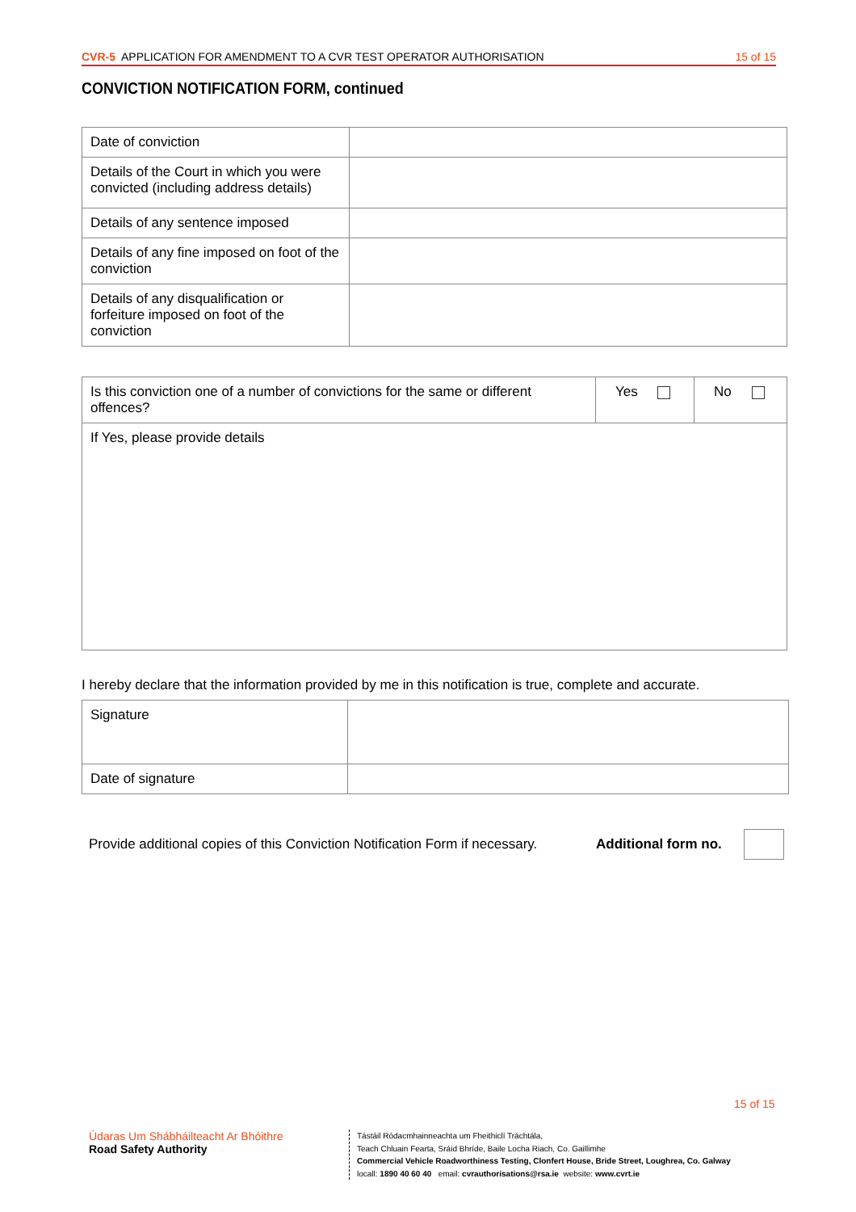CVR-5 APPLICATION FOR AMENDMENT TO A CVR TEST OPERATOR AUTHORISATION 15 of 15
CONVICTION NOTIFICATION FORM, continued
| Date of conviction | |
| Details of the Court in which you were convicted (including address details) | |
| Details of any sentence imposed | |
| Details of any fine imposed on foot of the conviction | |
| Details of any disqualification or forfeiture imposed on foot of the conviction | |
| Is this conviction one of a number of convictions for the same or different offences? | Yes | No |
| If Yes, please provide details | | |
I hereby declare that the information provided by me in this notification is true, complete and accurate.
| Signature | |
| Date of signature | |
Provide additional copies of this Conviction Notification Form if necessary. Additional form no.
15 of 15
Údaras Um Shábháilteacht Ar Bhóithre
Road Safety Authority
Tástáil Ródacmhainneachta um Fheithiclí Tráchtála,
Teach Chluain Fearta, Sráid Bhríde, Baile Locha Riach, Co. Gaillimhe
Commercial Vehicle Roadworthiness Testing, Clonfert House, Bride Street, Loughrea, Co. Galway
locall: 1890 40 60 40 email: cvrauthorisations@rsa.ie website: www.cvrt.ie